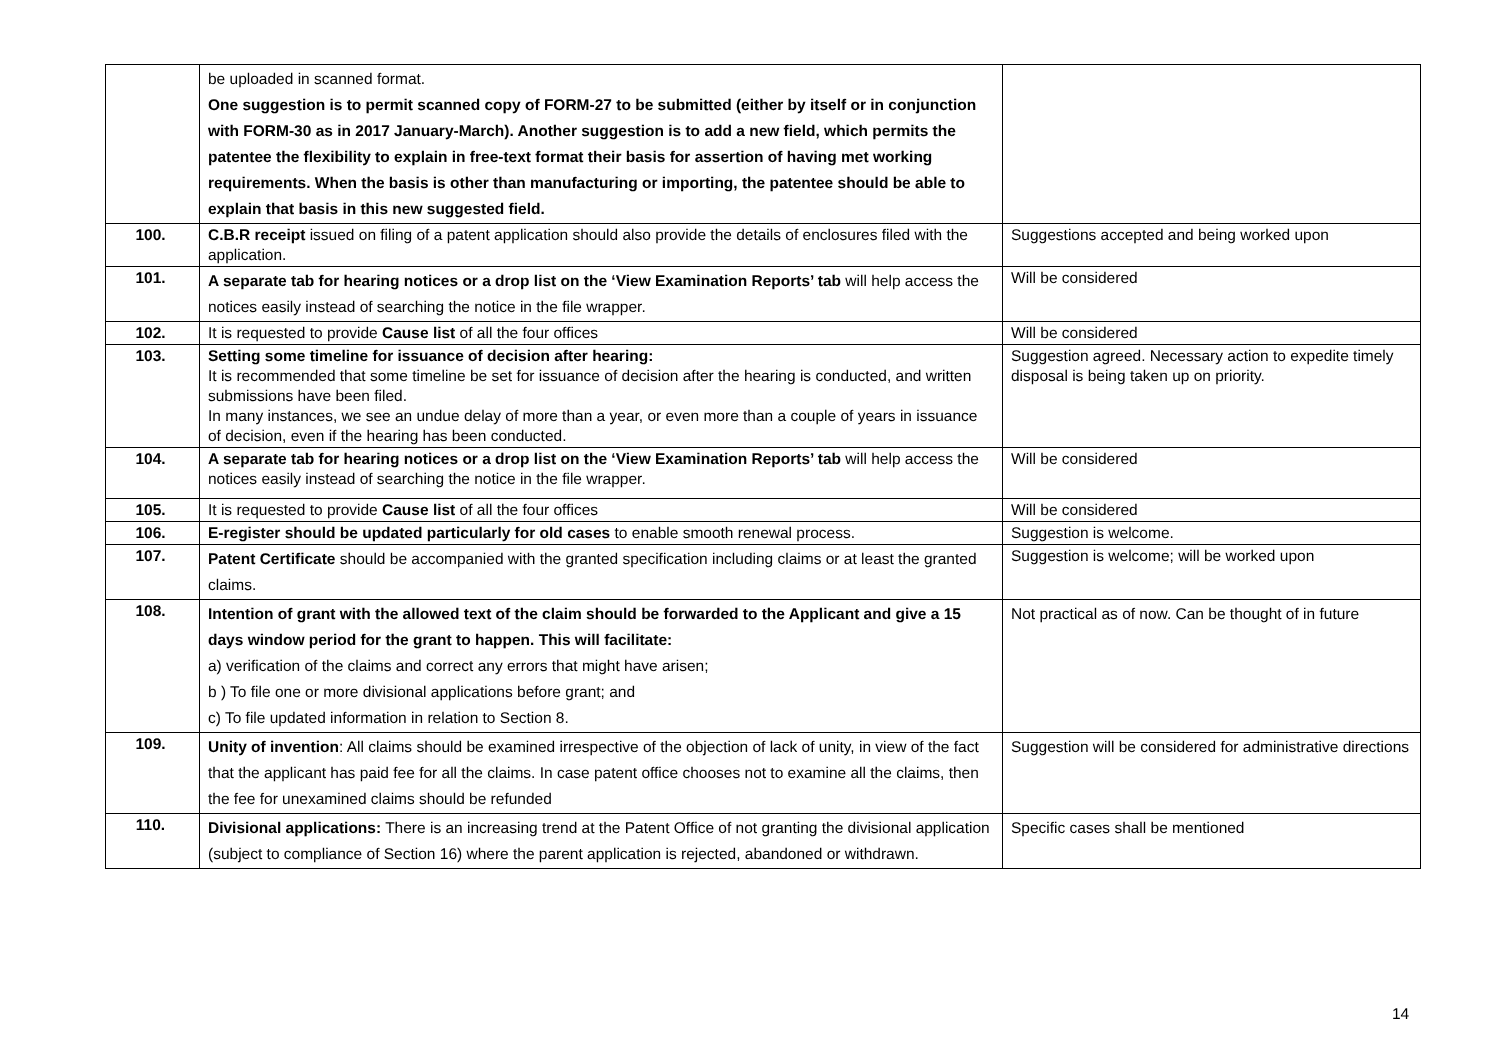| | be uploaded in scanned format. One suggestion is to permit scanned copy of FORM-27 to be submitted (either by itself or in conjunction with FORM-30 as in 2017 January-March). Another suggestion is to add a new field, which permits the patentee the flexibility to explain in free-text format their basis for assertion of having met working requirements. When the basis is other than manufacturing or importing, the patentee should be able to explain that basis in this new suggested field. | |
| 100. | C.B.R receipt issued on filing of a patent application should also provide the details of enclosures filed with the application. | Suggestions accepted and being worked upon |
| 101. | A separate tab for hearing notices or a drop list on the ‘View Examination Reports’ tab will help access the notices easily instead of searching the notice in the file wrapper. | Will be considered |
| 102. | It is requested to provide Cause list of all the four offices | Will be considered |
| 103. | Setting some timeline for issuance of decision after hearing: It is recommended that some timeline be set for issuance of decision after the hearing is conducted, and written submissions have been filed. In many instances, we see an undue delay of more than a year, or even more than a couple of years in issuance of decision, even if the hearing has been conducted. | Suggestion agreed. Necessary action to expedite timely disposal is being taken up on priority. |
| 104. | A separate tab for hearing notices or a drop list on the ‘View Examination Reports’ tab will help access the notices easily instead of searching the notice in the file wrapper. | Will be considered |
| 105. | It is requested to provide Cause list of all the four offices | Will be considered |
| 106. | E-register should be updated particularly for old cases to enable smooth renewal process. | Suggestion is welcome. |
| 107. | Patent Certificate should be accompanied with the granted specification including claims or at least the granted claims. | Suggestion is welcome; will be worked upon |
| 108. | Intention of grant with the allowed text of the claim should be forwarded to the Applicant and give a 15 days window period for the grant to happen. This will facilitate: a) verification of the claims and correct any errors that might have arisen; b ) To file one or more divisional applications before grant; and c) To file updated information in relation to Section 8. | Not practical as of now. Can be thought of in future |
| 109. | Unity of invention : All claims should be examined irrespective of the objection of lack of unity, in view of the fact that the applicant has paid fee for all the claims. In case patent office chooses not to examine all the claims, then the fee for unexamined claims should be refunded | Suggestion will be considered for administrative directions |
| 110. | Divisional applications: There is an increasing trend at the Patent Office of not granting the divisional application (subject to compliance of Section 16) where the parent application is rejected, abandoned or withdrawn. | Specific cases shall be mentioned |
14